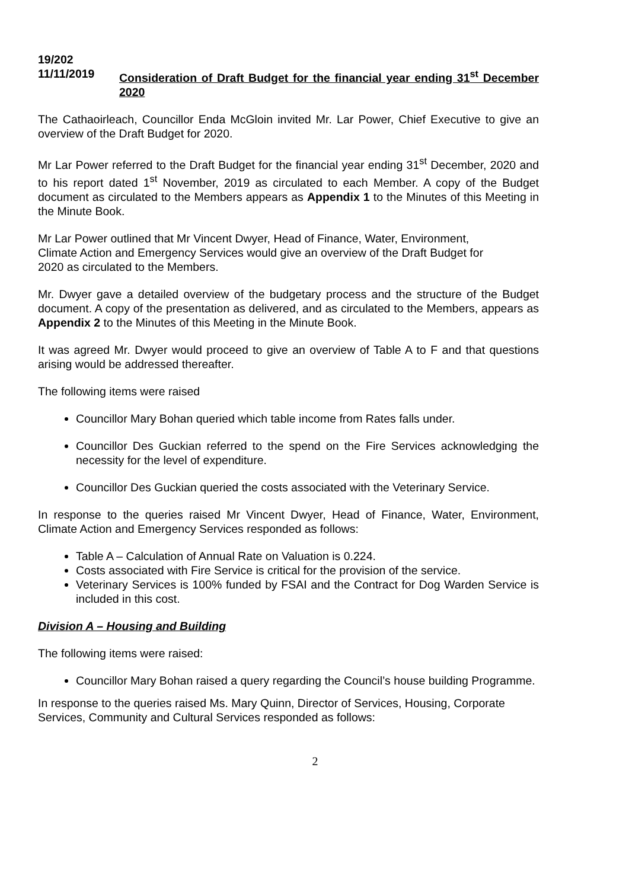19/202
11/11/2019 Consideration of Draft Budget for the financial year ending 31<sup>st</sup> December 2020
The Cathaoirleach, Councillor Enda McGloin invited Mr. Lar Power, Chief Executive to give an overview of the Draft Budget for 2020.
Mr Lar Power referred to the Draft Budget for the financial year ending 31<sup>st</sup> December, 2020 and to his report dated 1<sup>st</sup> November, 2019 as circulated to each Member. A copy of the Budget document as circulated to the Members appears as Appendix 1 to the Minutes of this Meeting in the Minute Book.
Mr Lar Power outlined that Mr Vincent Dwyer, Head of Finance, Water, Environment, Climate Action and Emergency Services would give an overview of the Draft Budget for 2020 as circulated to the Members.
Mr. Dwyer gave a detailed overview of the budgetary process and the structure of the Budget document. A copy of the presentation as delivered, and as circulated to the Members, appears as Appendix 2 to the Minutes of this Meeting in the Minute Book.
It was agreed Mr. Dwyer would proceed to give an overview of Table A to F and that questions arising would be addressed thereafter.
The following items were raised
Councillor Mary Bohan queried which table income from Rates falls under.
Councillor Des Guckian referred to the spend on the Fire Services acknowledging the necessity for the level of expenditure.
Councillor Des Guckian queried the costs associated with the Veterinary Service.
In response to the queries raised Mr Vincent Dwyer, Head of Finance, Water, Environment, Climate Action and Emergency Services responded as follows:
Table A – Calculation of Annual Rate on Valuation is 0.224.
Costs associated with Fire Service is critical for the provision of the service.
Veterinary Services is 100% funded by FSAI and the Contract for Dog Warden Service is included in this cost.
Division A – Housing and Building
The following items were raised:
Councillor Mary Bohan raised a query regarding the Council’s house building Programme.
In response to the queries raised Ms. Mary Quinn, Director of Services, Housing, Corporate Services, Community and Cultural Services responded as follows:
2